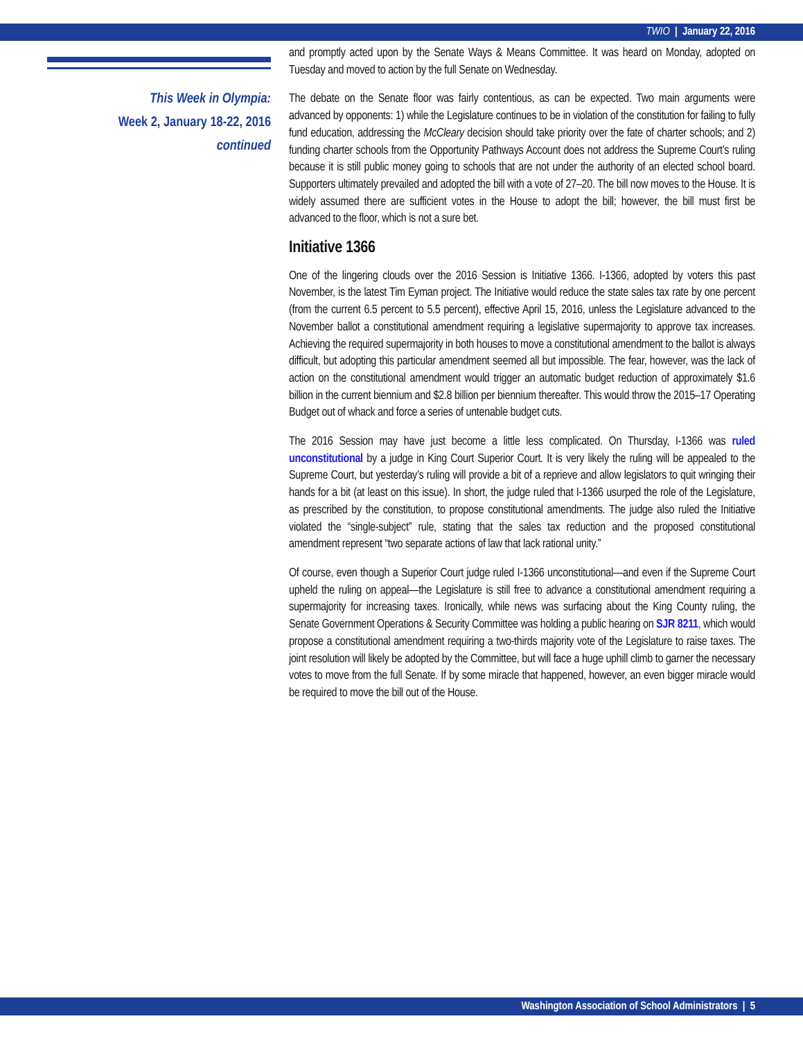TWIO | January 22, 2016
This Week in Olympia:
Week 2, January 18-22, 2016
continued
and promptly acted upon by the Senate Ways & Means Committee. It was heard on Monday, adopted on Tuesday and moved to action by the full Senate on Wednesday.
The debate on the Senate floor was fairly contentious, as can be expected. Two main arguments were advanced by opponents: 1) while the Legislature continues to be in violation of the constitution for failing to fully fund education, addressing the McCleary decision should take priority over the fate of charter schools; and 2) funding charter schools from the Opportunity Pathways Account does not address the Supreme Court’s ruling because it is still public money going to schools that are not under the authority of an elected school board. Supporters ultimately prevailed and adopted the bill with a vote of 27–20. The bill now moves to the House. It is widely assumed there are sufficient votes in the House to adopt the bill; however, the bill must first be advanced to the floor, which is not a sure bet.
Initiative 1366
One of the lingering clouds over the 2016 Session is Initiative 1366. I-1366, adopted by voters this past November, is the latest Tim Eyman project. The Initiative would reduce the state sales tax rate by one percent (from the current 6.5 percent to 5.5 percent), effective April 15, 2016, unless the Legislature advanced to the November ballot a constitutional amendment requiring a legislative supermajority to approve tax increases. Achieving the required supermajority in both houses to move a constitutional amendment to the ballot is always difficult, but adopting this particular amendment seemed all but impossible. The fear, however, was the lack of action on the constitutional amendment would trigger an automatic budget reduction of approximately $1.6 billion in the current biennium and $2.8 billion per biennium thereafter. This would throw the 2015–17 Operating Budget out of whack and force a series of untenable budget cuts.
The 2016 Session may have just become a little less complicated. On Thursday, I-1366 was ruled unconstitutional by a judge in King Court Superior Court. It is very likely the ruling will be appealed to the Supreme Court, but yesterday’s ruling will provide a bit of a reprieve and allow legislators to quit wringing their hands for a bit (at least on this issue). In short, the judge ruled that I-1366 usurped the role of the Legislature, as prescribed by the constitution, to propose constitutional amendments. The judge also ruled the Initiative violated the “single-subject” rule, stating that the sales tax reduction and the proposed constitutional amendment represent “two separate actions of law that lack rational unity.”
Of course, even though a Superior Court judge ruled I-1366 unconstitutional—and even if the Supreme Court upheld the ruling on appeal—the Legislature is still free to advance a constitutional amendment requiring a supermajority for increasing taxes. Ironically, while news was surfacing about the King County ruling, the Senate Government Operations & Security Committee was holding a public hearing on SJR 8211, which would propose a constitutional amendment requiring a two-thirds majority vote of the Legislature to raise taxes. The joint resolution will likely be adopted by the Committee, but will face a huge uphill climb to garner the necessary votes to move from the full Senate. If by some miracle that happened, however, an even bigger miracle would be required to move the bill out of the House.
Washington Association of School Administrators | 5